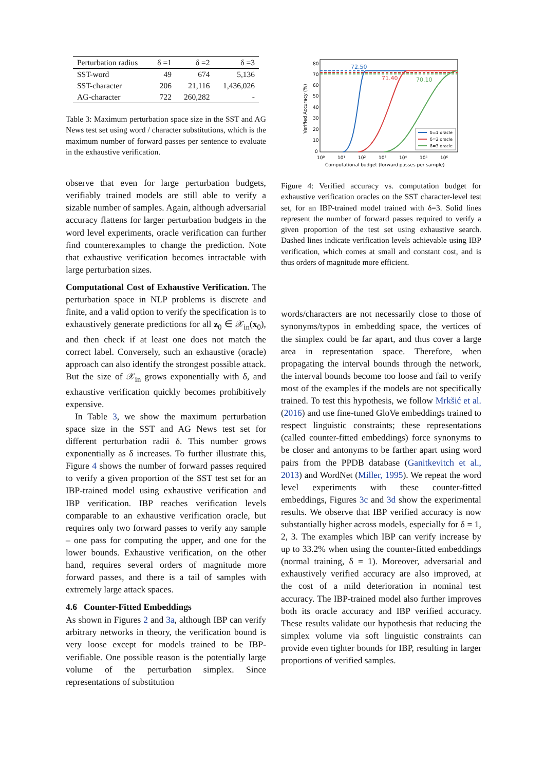| Perturbation radius | δ =1 | δ =2 | δ =3 |
| --- | --- | --- | --- |
| SST-word | 49 | 674 | 5,136 |
| SST-character | 206 | 21,116 | 1,436,026 |
| AG-character | 722 | 260,282 | - |
Table 3: Maximum perturbation space size in the SST and AG News test set using word / character substitutions, which is the maximum number of forward passes per sentence to evaluate in the exhaustive verification.
observe that even for large perturbation budgets, verifiably trained models are still able to verify a sizable number of samples. Again, although adversarial accuracy flattens for larger perturbation budgets in the word level experiments, oracle verification can further find counterexamples to change the prediction. Note that exhaustive verification becomes intractable with large perturbation sizes.
Computational Cost of Exhaustive Verification. The perturbation space in NLP problems is discrete and finite, and a valid option to verify the specification is to exhaustively generate predictions for all z<sub>0</sub> ∈ 𝒳<sub>in</sub>(x<sub>0</sub>), and then check if at least one does not match the correct label. Conversely, such an exhaustive (oracle) approach can also identify the strongest possible attack. But the size of 𝒳<sub>in</sub> grows exponentially with δ, and exhaustive verification quickly becomes prohibitively expensive.
In Table 3, we show the maximum perturbation space size in the SST and AG News test set for different perturbation radii δ. This number grows exponentially as δ increases. To further illustrate this, Figure 4 shows the number of forward passes required to verify a given proportion of the SST test set for an IBP-trained model using exhaustive verification and IBP verification. IBP reaches verification levels comparable to an exhaustive verification oracle, but requires only two forward passes to verify any sample – one pass for computing the upper, and one for the lower bounds. Exhaustive verification, on the other hand, requires several orders of magnitude more forward passes, and there is a tail of samples with extremely large attack spaces.
4.6 Counter-Fitted Embeddings
As shown in Figures 2 and 3a, although IBP can verify arbitrary networks in theory, the verification bound is very loose except for models trained to be IBP-verifiable. One possible reason is the potentially large volume of the perturbation simplex. Since representations of substitution
80
70
60
50
40
30
20
10
0
Verified Accuracy (%)
10⁰
10¹
10²
10³
10⁴
10⁵
10⁶
Computational budget (forward passes per sample)
72.50
71.40
70.10
δ=1 oracle
δ=2 oracle
δ=3 oracle
Figure 4: Verified accuracy vs. computation budget for exhaustive verification oracles on the SST character-level test set, for an IBP-trained model trained with δ=3. Solid lines represent the number of forward passes required to verify a given proportion of the test set using exhaustive search. Dashed lines indicate verification levels achievable using IBP verification, which comes at small and constant cost, and is thus orders of magnitude more efficient.
words/characters are not necessarily close to those of synonyms/typos in embedding space, the vertices of the simplex could be far apart, and thus cover a large area in representation space. Therefore, when propagating the interval bounds through the network, the interval bounds become too loose and fail to verify most of the examples if the models are not specifically trained. To test this hypothesis, we follow Mrkšić et al. (2016) and use fine-tuned GloVe embeddings trained to respect linguistic constraints; these representations (called counter-fitted embeddings) force synonyms to be closer and antonyms to be farther apart using word pairs from the PPDB database (Ganitkevitch et al., 2013) and WordNet (Miller, 1995). We repeat the word level experiments with these counter-fitted embeddings, Figures 3c and 3d show the experimental results. We observe that IBP verified accuracy is now substantially higher across models, especially for δ = 1, 2, 3. The examples which IBP can verify increase by up to 33.2% when using the counter-fitted embeddings (normal training, δ = 1). Moreover, adversarial and exhaustively verified accuracy are also improved, at the cost of a mild deterioration in nominal test accuracy. The IBP-trained model also further improves both its oracle accuracy and IBP verified accuracy. These results validate our hypothesis that reducing the simplex volume via soft linguistic constraints can provide even tighter bounds for IBP, resulting in larger proportions of verified samples.